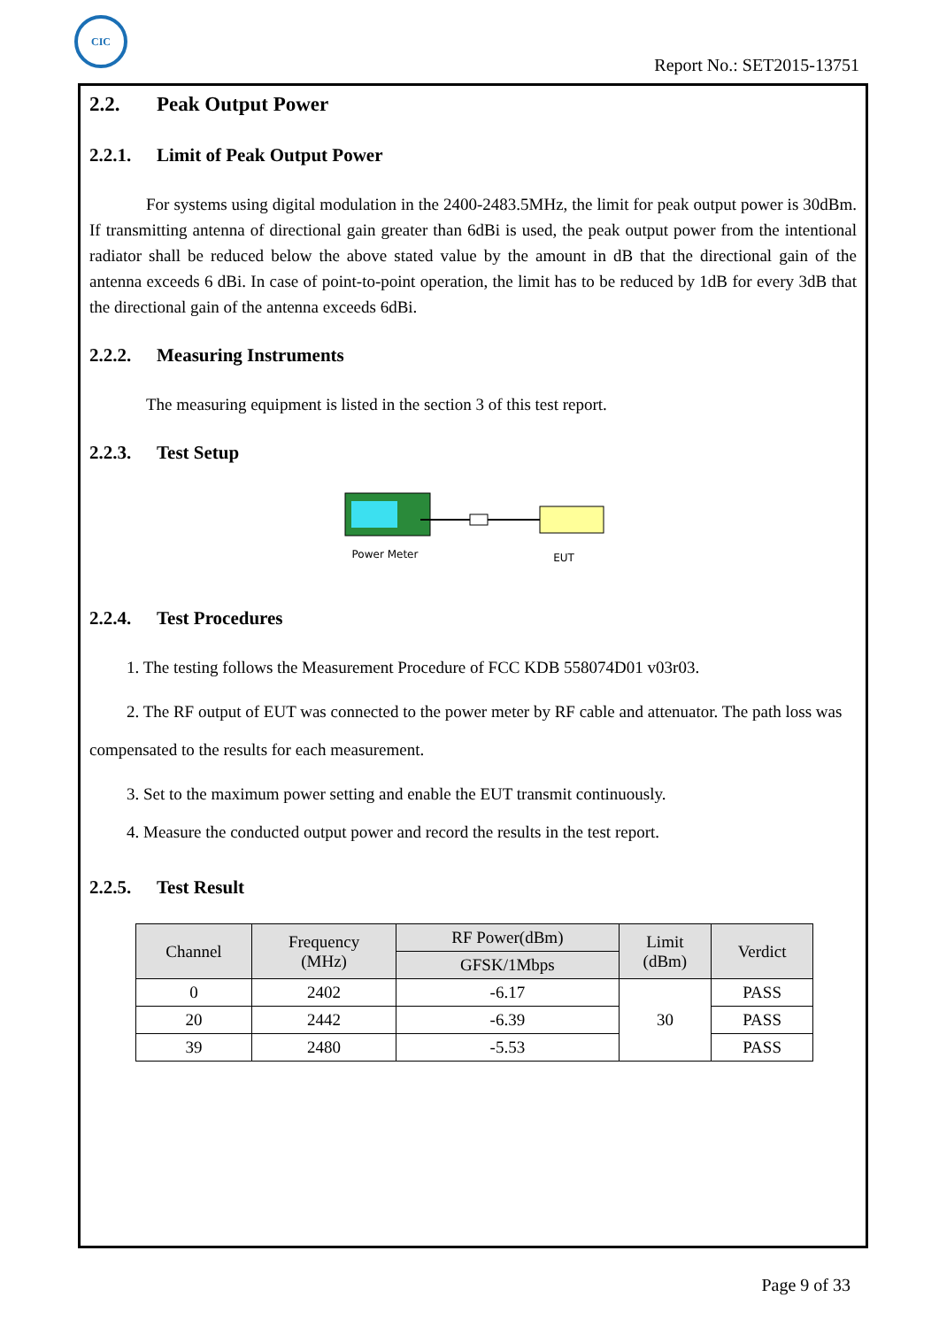CIC
Report No.: SET2015-13751
2.2. Peak Output Power
2.2.1. Limit of Peak Output Power
For systems using digital modulation in the 2400-2483.5MHz, the limit for peak output power is 30dBm. If transmitting antenna of directional gain greater than 6dBi is used, the peak output power from the intentional radiator shall be reduced below the above stated value by the amount in dB that the directional gain of the antenna exceeds 6 dBi. In case of point-to-point operation, the limit has to be reduced by 1dB for every 3dB that the directional gain of the antenna exceeds 6dBi.
2.2.2. Measuring Instruments
The measuring equipment is listed in the section 3 of this test report.
2.2.3. Test Setup
Power Meter
EUT
2.2.4. Test Procedures
1. The testing follows the Measurement Procedure of FCC KDB 558074D01 v03r03.
2. The RF output of EUT was connected to the power meter by RF cable and attenuator. The path loss was compensated to the results for each measurement.
3. Set to the maximum power setting and enable the EUT transmit continuously.
4. Measure the conducted output power and record the results in the test report.
2.2.5. Test Result
| Channel | Frequency (MHz) | RF Power(dBm) | Limit (dBm) | Verdict |
| --- | --- | --- | --- | --- |
| | | GFSK/1Mbps | | |
| 0 | 2402 | -6.17 | 30 | PASS |
| 20 | 2442 | -6.39 | | PASS |
| 39 | 2480 | -5.53 | | PASS |
Page 9 of 33